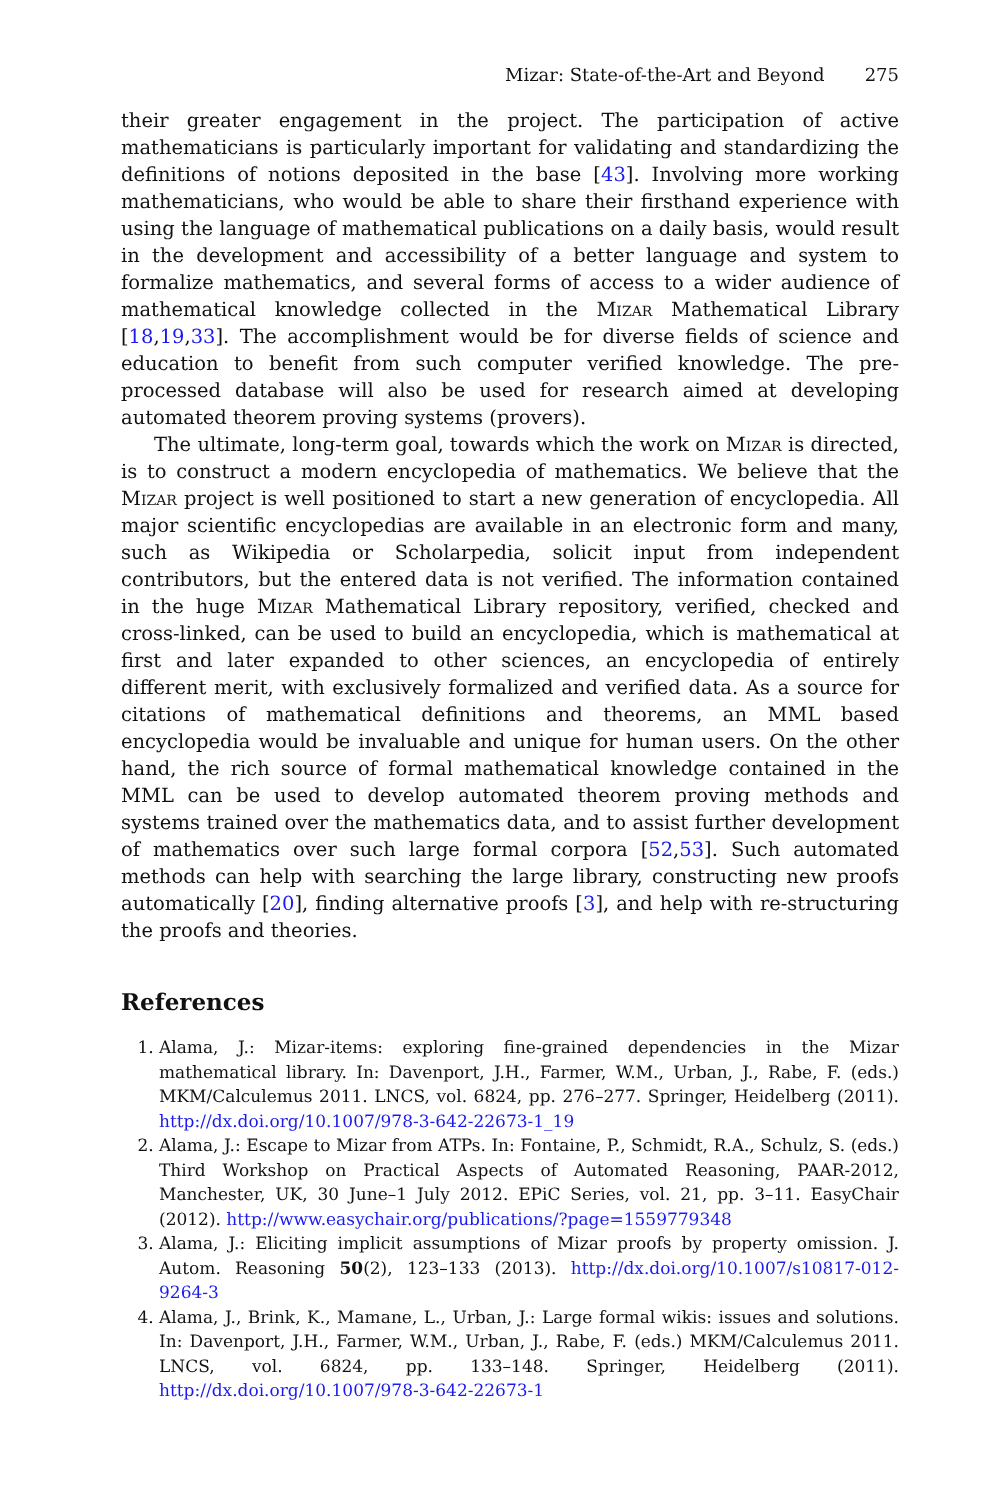Mizar: State-of-the-Art and Beyond 275
their greater engagement in the project. The participation of active mathematicians is particularly important for validating and standardizing the definitions of notions deposited in the base [43]. Involving more working mathematicians, who would be able to share their firsthand experience with using the language of mathematical publications on a daily basis, would result in the development and accessibility of a better language and system to formalize mathematics, and several forms of access to a wider audience of mathematical knowledge collected in the Mizar Mathematical Library [18,19,33]. The accomplishment would be for diverse fields of science and education to benefit from such computer verified knowledge. The pre-processed database will also be used for research aimed at developing automated theorem proving systems (provers).
The ultimate, long-term goal, towards which the work on Mizar is directed, is to construct a modern encyclopedia of mathematics. We believe that the Mizar project is well positioned to start a new generation of encyclopedia. All major scientific encyclopedias are available in an electronic form and many, such as Wikipedia or Scholarpedia, solicit input from independent contributors, but the entered data is not verified. The information contained in the huge Mizar Mathematical Library repository, verified, checked and cross-linked, can be used to build an encyclopedia, which is mathematical at first and later expanded to other sciences, an encyclopedia of entirely different merit, with exclusively formalized and verified data. As a source for citations of mathematical definitions and theorems, an MML based encyclopedia would be invaluable and unique for human users. On the other hand, the rich source of formal mathematical knowledge contained in the MML can be used to develop automated theorem proving methods and systems trained over the mathematics data, and to assist further development of mathematics over such large formal corpora [52,53]. Such automated methods can help with searching the large library, constructing new proofs automatically [20], finding alternative proofs [3], and help with re-structuring the proofs and theories.
References
1. Alama, J.: Mizar-items: exploring fine-grained dependencies in the Mizar mathematical library. In: Davenport, J.H., Farmer, W.M., Urban, J., Rabe, F. (eds.) MKM/Calculemus 2011. LNCS, vol. 6824, pp. 276–277. Springer, Heidelberg (2011). http://dx.doi.org/10.1007/978-3-642-22673-1_19
2. Alama, J.: Escape to Mizar from ATPs. In: Fontaine, P., Schmidt, R.A., Schulz, S. (eds.) Third Workshop on Practical Aspects of Automated Reasoning, PAAR-2012, Manchester, UK, 30 June–1 July 2012. EPiC Series, vol. 21, pp. 3–11. EasyChair (2012). http://www.easychair.org/publications/?page=1559779348
3. Alama, J.: Eliciting implicit assumptions of Mizar proofs by property omission. J. Autom. Reasoning 50(2), 123–133 (2013). http://dx.doi.org/10.1007/s10817-012-9264-3
4. Alama, J., Brink, K., Mamane, L., Urban, J.: Large formal wikis: issues and solutions. In: Davenport, J.H., Farmer, W.M., Urban, J., Rabe, F. (eds.) MKM/Calculemus 2011. LNCS, vol. 6824, pp. 133–148. Springer, Heidelberg (2011). http://dx.doi.org/10.1007/978-3-642-22673-1